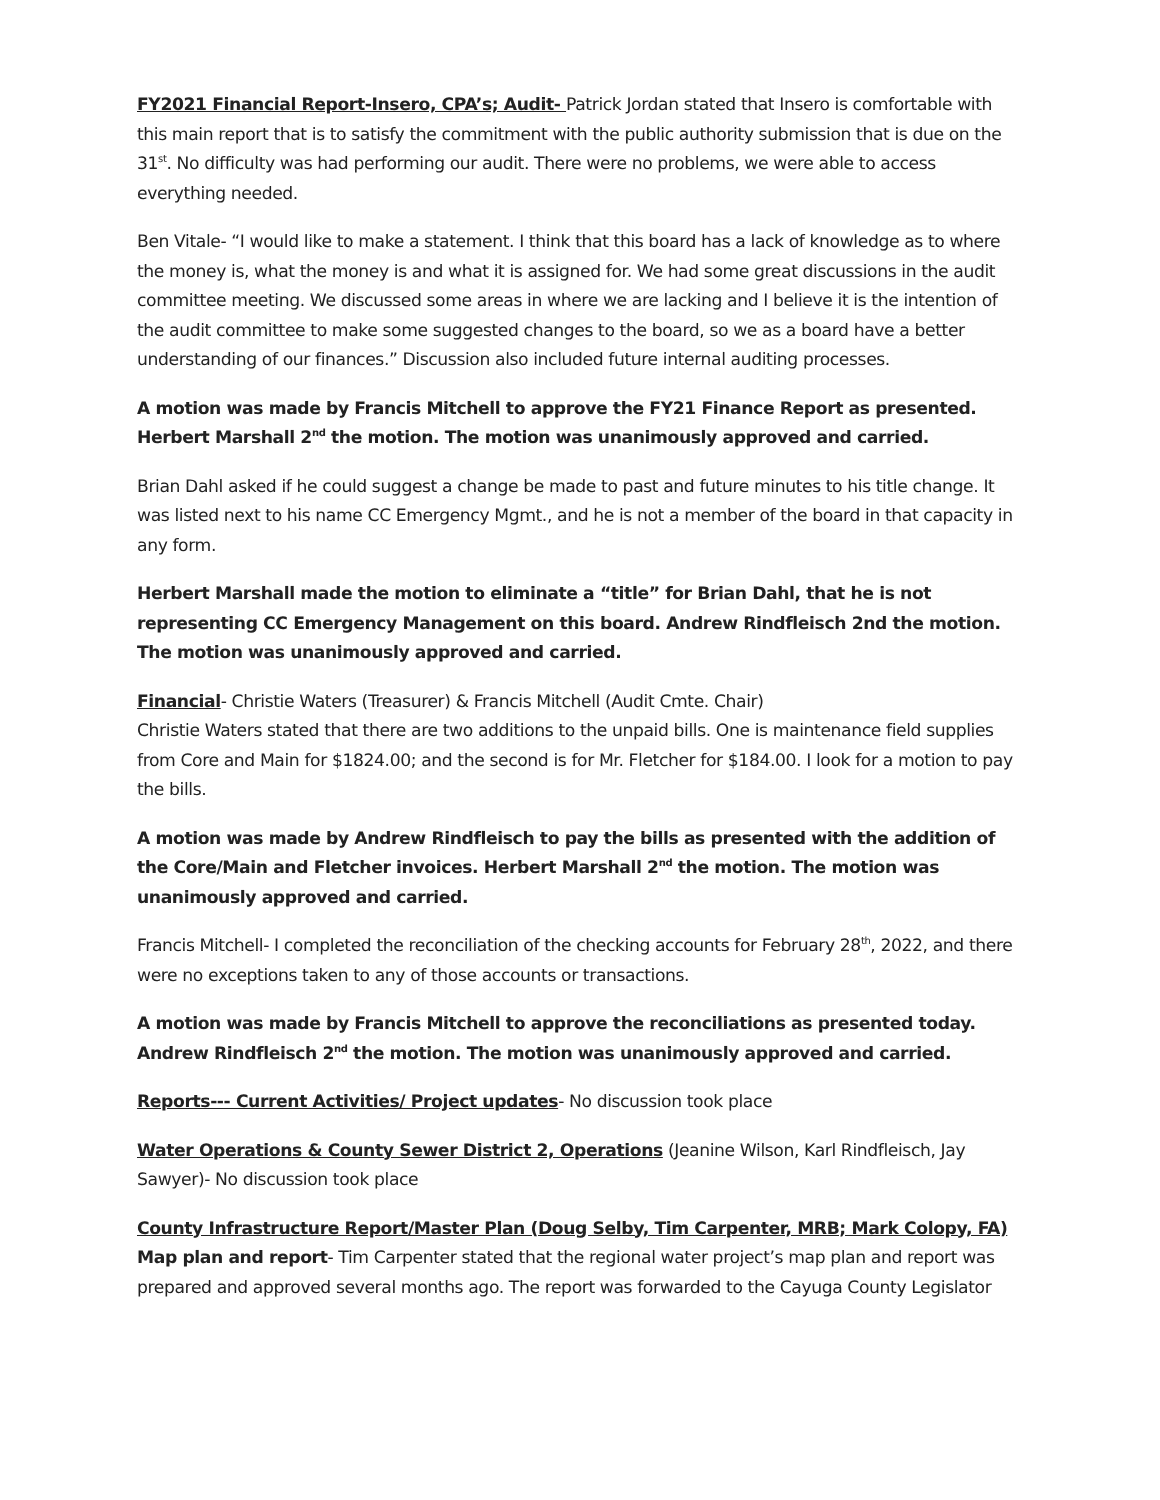FY2021 Financial Report-Insero, CPA’s; Audit- Patrick Jordan stated that Insero is comfortable with this main report that is to satisfy the commitment with the public authority submission that is due on the 31<sup>st</sup>. No difficulty was had performing our audit. There were no problems, we were able to access everything needed.
Ben Vitale- “I would like to make a statement. I think that this board has a lack of knowledge as to where the money is, what the money is and what it is assigned for. We had some great discussions in the audit committee meeting. We discussed some areas in where we are lacking and I believe it is the intention of the audit committee to make some suggested changes to the board, so we as a board have a better understanding of our finances.” Discussion also included future internal auditing processes.
A motion was made by Francis Mitchell to approve the FY21 Finance Report as presented. Herbert Marshall 2<sup>nd</sup> the motion. The motion was unanimously approved and carried.
Brian Dahl asked if he could suggest a change be made to past and future minutes to his title change. It was listed next to his name CC Emergency Mgmt., and he is not a member of the board in that capacity in any form.
Herbert Marshall made the motion to eliminate a “title” for Brian Dahl, that he is not representing CC Emergency Management on this board. Andrew Rindfleisch 2nd the motion. The motion was unanimously approved and carried.
Financial- Christie Waters (Treasurer) & Francis Mitchell (Audit Cmte. Chair)
Christie Waters stated that there are two additions to the unpaid bills. One is maintenance field supplies from Core and Main for $1824.00; and the second is for Mr. Fletcher for $184.00. I look for a motion to pay the bills.
A motion was made by Andrew Rindfleisch to pay the bills as presented with the addition of the Core/Main and Fletcher invoices. Herbert Marshall 2<sup>nd</sup> the motion. The motion was unanimously approved and carried.
Francis Mitchell- I completed the reconciliation of the checking accounts for February 28<sup>th</sup>, 2022, and there were no exceptions taken to any of those accounts or transactions.
A motion was made by Francis Mitchell to approve the reconciliations as presented today. Andrew Rindfleisch 2<sup>nd</sup> the motion. The motion was unanimously approved and carried.
Reports--- Current Activities/ Project updates- No discussion took place
Water Operations & County Sewer District 2, Operations (Jeanine Wilson, Karl Rindfleisch, Jay Sawyer)- No discussion took place
County Infrastructure Report/Master Plan (Doug Selby, Tim Carpenter, MRB; Mark Colopy, FA)
Map plan and report- Tim Carpenter stated that the regional water project’s map plan and report was prepared and approved several months ago. The report was forwarded to the Cayuga County Legislator